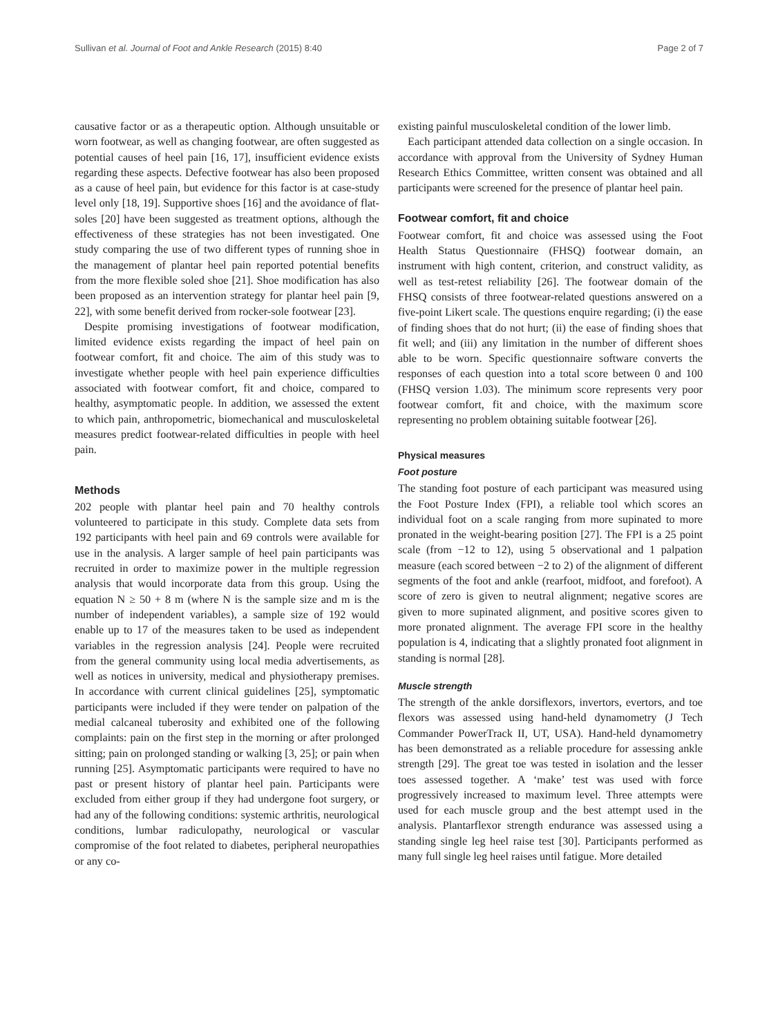Sullivan et al. Journal of Foot and Ankle Research (2015) 8:40 Page 2 of 7
causative factor or as a therapeutic option. Although unsuitable or worn footwear, as well as changing footwear, are often suggested as potential causes of heel pain [16, 17], insufficient evidence exists regarding these aspects. Defective footwear has also been proposed as a cause of heel pain, but evidence for this factor is at case-study level only [18, 19]. Supportive shoes [16] and the avoidance of flat-soles [20] have been suggested as treatment options, although the effectiveness of these strategies has not been investigated. One study comparing the use of two different types of running shoe in the management of plantar heel pain reported potential benefits from the more flexible soled shoe [21]. Shoe modification has also been proposed as an intervention strategy for plantar heel pain [9, 22], with some benefit derived from rocker-sole footwear [23].
Despite promising investigations of footwear modification, limited evidence exists regarding the impact of heel pain on footwear comfort, fit and choice. The aim of this study was to investigate whether people with heel pain experience difficulties associated with footwear comfort, fit and choice, compared to healthy, asymptomatic people. In addition, we assessed the extent to which pain, anthropometric, biomechanical and musculoskeletal measures predict footwear-related difficulties in people with heel pain.
Methods
202 people with plantar heel pain and 70 healthy controls volunteered to participate in this study. Complete data sets from 192 participants with heel pain and 69 controls were available for use in the analysis. A larger sample of heel pain participants was recruited in order to maximize power in the multiple regression analysis that would incorporate data from this group. Using the equation N ≥ 50 + 8 m (where N is the sample size and m is the number of independent variables), a sample size of 192 would enable up to 17 of the measures taken to be used as independent variables in the regression analysis [24]. People were recruited from the general community using local media advertisements, as well as notices in university, medical and physiotherapy premises. In accordance with current clinical guidelines [25], symptomatic participants were included if they were tender on palpation of the medial calcaneal tuberosity and exhibited one of the following complaints: pain on the first step in the morning or after prolonged sitting; pain on prolonged standing or walking [3, 25]; or pain when running [25]. Asymptomatic participants were required to have no past or present history of plantar heel pain. Participants were excluded from either group if they had undergone foot surgery, or had any of the following conditions: systemic arthritis, neurological conditions, lumbar radiculopathy, neurological or vascular compromise of the foot related to diabetes, peripheral neuropathies or any co-
existing painful musculoskeletal condition of the lower limb.
Each participant attended data collection on a single occasion. In accordance with approval from the University of Sydney Human Research Ethics Committee, written consent was obtained and all participants were screened for the presence of plantar heel pain.
Footwear comfort, fit and choice
Footwear comfort, fit and choice was assessed using the Foot Health Status Questionnaire (FHSQ) footwear domain, an instrument with high content, criterion, and construct validity, as well as test-retest reliability [26]. The footwear domain of the FHSQ consists of three footwear-related questions answered on a five-point Likert scale. The questions enquire regarding; (i) the ease of finding shoes that do not hurt; (ii) the ease of finding shoes that fit well; and (iii) any limitation in the number of different shoes able to be worn. Specific questionnaire software converts the responses of each question into a total score between 0 and 100 (FHSQ version 1.03). The minimum score represents very poor footwear comfort, fit and choice, with the maximum score representing no problem obtaining suitable footwear [26].
Physical measures
Foot posture
The standing foot posture of each participant was measured using the Foot Posture Index (FPI), a reliable tool which scores an individual foot on a scale ranging from more supinated to more pronated in the weight-bearing position [27]. The FPI is a 25 point scale (from −12 to 12), using 5 observational and 1 palpation measure (each scored between −2 to 2) of the alignment of different segments of the foot and ankle (rearfoot, midfoot, and forefoot). A score of zero is given to neutral alignment; negative scores are given to more supinated alignment, and positive scores given to more pronated alignment. The average FPI score in the healthy population is 4, indicating that a slightly pronated foot alignment in standing is normal [28].
Muscle strength
The strength of the ankle dorsiflexors, invertors, evertors, and toe flexors was assessed using hand-held dynamometry (J Tech Commander PowerTrack II, UT, USA). Hand-held dynamometry has been demonstrated as a reliable procedure for assessing ankle strength [29]. The great toe was tested in isolation and the lesser toes assessed together. A ‘make’ test was used with force progressively increased to maximum level. Three attempts were used for each muscle group and the best attempt used in the analysis. Plantarflexor strength endurance was assessed using a standing single leg heel raise test [30]. Participants performed as many full single leg heel raises until fatigue. More detailed